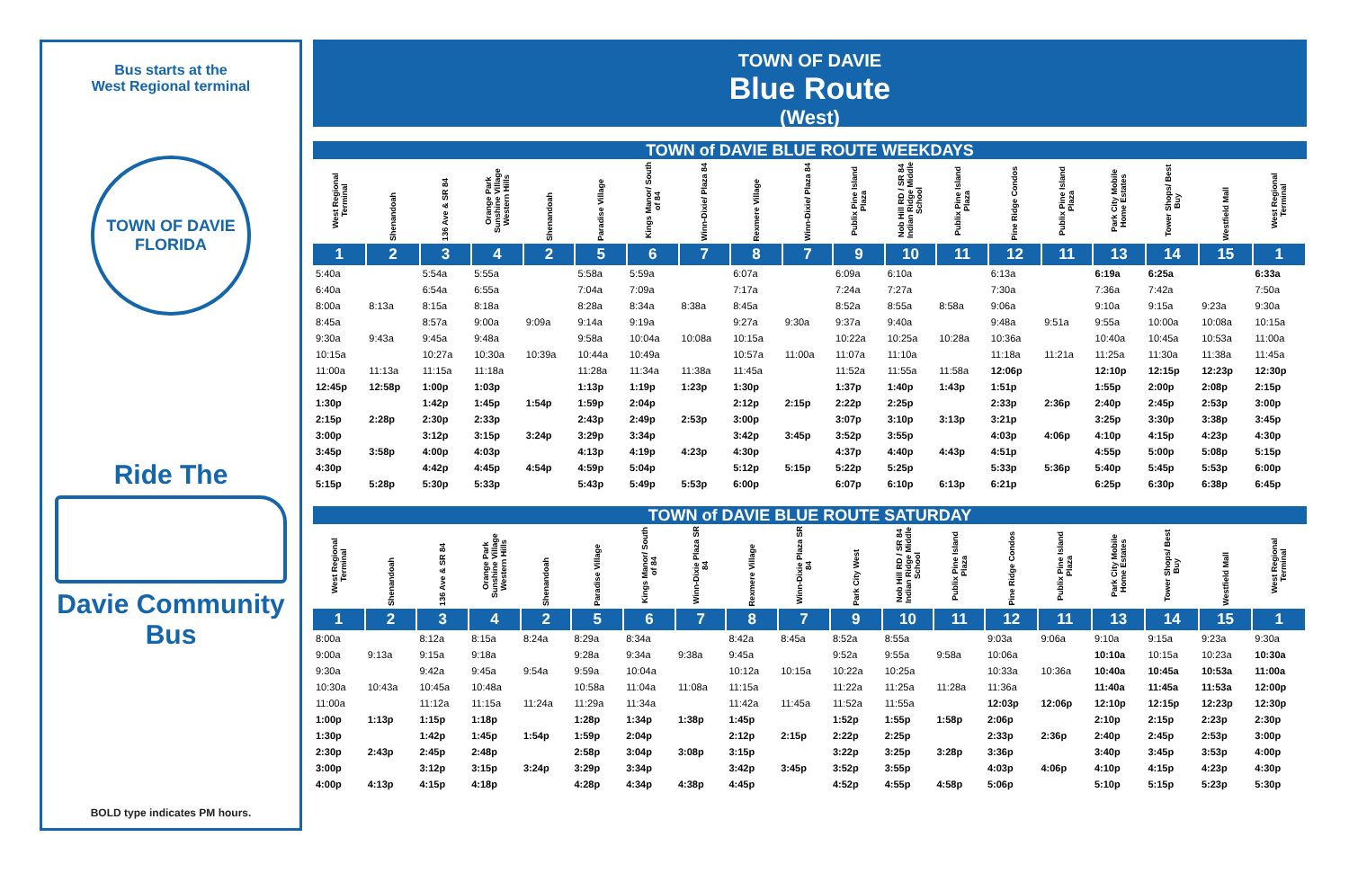Bus starts at the
West Regional terminal
TOWN OF DAVIE
FLORIDA
Ride The
Davie Community
Bus
BOLD type indicates PM hours.
TOWN OF DAVIE
Blue Route
(West)
TOWN of DAVIE BLUE ROUTE WEEKDAYS
| West Regional Terminal | Shenandoah | 136 Ave & SR 84 | Orange Park Sunshine Village Western Hills | Shenandoah | Paradise Village | Kings Manor/ South of 84 | Winn-Dixie/ Plaza 84 | Rexmere Village | Winn-Dixie/ Plaza 84 | Publix Pine Island Plaza | Nob Hill RD / SR 84 Indian Ridge Middle School | Publix Pine Island Plaza | Pine Ridge Condos | Publix Pine Island Plaza | Park City Mobile Home Estates | Tower Shops/ Best Buy | Westfield Mall | West Regional Terminal |
| --- | --- | --- | --- | --- | --- | --- | --- | --- | --- | --- | --- | --- | --- | --- | --- | --- | --- | --- |
| 1 | 2 | 3 | 4 | 2 | 5 | 6 | 7 | 8 | 7 | 9 | 10 | 11 | 12 | 11 | 13 | 14 | 15 | 1 |
| 5:40a | | 5:54a | 5:55a | | 5:58a | 5:59a | | 6:07a | | 6:09a | 6:10a | | 6:13a | | 6:19a | 6:25a | | 6:33a |
| 6:40a | | 6:54a | 6:55a | | 7:04a | 7:09a | | 7:17a | | 7:24a | 7:27a | | 7:30a | | 7:36a | 7:42a | | 7:50a |
| 8:00a | 8:13a | 8:15a | 8:18a | | 8:28a | 8:34a | 8:38a | 8:45a | | 8:52a | 8:55a | 8:58a | 9:06a | | 9:10a | 9:15a | 9:23a | 9:30a |
| 8:45a | | 8:57a | 9:00a | 9:09a | 9:14a | 9:19a | | 9:27a | 9:30a | 9:37a | 9:40a | | 9:48a | 9:51a | 9:55a | 10:00a | 10:08a | 10:15a |
| 9:30a | 9:43a | 9:45a | 9:48a | | 9:58a | 10:04a | 10:08a | 10:15a | | 10:22a | 10:25a | 10:28a | 10:36a | | 10:40a | 10:45a | 10:53a | 11:00a |
| 10:15a | | 10:27a | 10:30a | 10:39a | 10:44a | 10:49a | | 10:57a | 11:00a | 11:07a | 11:10a | | 11:18a | 11:21a | 11:25a | 11:30a | 11:38a | 11:45a |
| 11:00a | 11:13a | 11:15a | 11:18a | | 11:28a | 11:34a | 11:38a | 11:45a | | 11:52a | 11:55a | 11:58a | 12:06p | | 12:10p | 12:15p | 12:23p | 12:30p |
| 12:45p | 12:58p | 1:00p | 1:03p | | 1:13p | 1:19p | 1:23p | 1:30p | | 1:37p | 1:40p | 1:43p | 1:51p | | 1:55p | 2:00p | 2:08p | 2:15p |
| 1:30p | | 1:42p | 1:45p | 1:54p | 1:59p | 2:04p | | 2:12p | 2:15p | 2:22p | 2:25p | | 2:33p | 2:36p | 2:40p | 2:45p | 2:53p | 3:00p |
| 2:15p | 2:28p | 2:30p | 2:33p | | 2:43p | 2:49p | 2:53p | 3:00p | | 3:07p | 3:10p | 3:13p | 3:21p | | 3:25p | 3:30p | 3:38p | 3:45p |
| 3:00p | | 3:12p | 3:15p | 3:24p | 3:29p | 3:34p | | 3:42p | 3:45p | 3:52p | 3:55p | | 4:03p | 4:06p | 4:10p | 4:15p | 4:23p | 4:30p |
| 3:45p | 3:58p | 4:00p | 4:03p | | 4:13p | 4:19p | 4:23p | 4:30p | | 4:37p | 4:40p | 4:43p | 4:51p | | 4:55p | 5:00p | 5:08p | 5:15p |
| 4:30p | | 4:42p | 4:45p | 4:54p | 4:59p | 5:04p | | 5:12p | 5:15p | 5:22p | 5:25p | | 5:33p | 5:36p | 5:40p | 5:45p | 5:53p | 6:00p |
| 5:15p | 5:28p | 5:30p | 5:33p | | 5:43p | 5:49p | 5:53p | 6:00p | | 6:07p | 6:10p | 6:13p | 6:21p | | 6:25p | 6:30p | 6:38p | 6:45p |
TOWN of DAVIE BLUE ROUTE SATURDAY
| West Regional Terminal | Shenandoah | 136 Ave & SR 84 | Orange Park Sunshine Village Western Hills | Shenandoah | Paradise Village | Kings Manor/ South of 84 | Winn-Dixie Plaza SR 84 | Rexmere Village | Winn-Dixie Plaza SR 84 | Park City West | Nob Hill RD / SR 84 Indian Ridge Middle School | Publix Pine Island Plaza | Pine Ridge Condos | Publix Pine Island Plaza | Park City Mobile Home Estates | Tower Shops/ Best Buy | Westfield Mall | West Regional Terminal |
| --- | --- | --- | --- | --- | --- | --- | --- | --- | --- | --- | --- | --- | --- | --- | --- | --- | --- | --- |
| 1 | 2 | 3 | 4 | 2 | 5 | 6 | 7 | 8 | 7 | 9 | 10 | 11 | 12 | 11 | 13 | 14 | 15 | 1 |
| 8:00a | | 8:12a | 8:15a | 8:24a | 8:29a | 8:34a | | 8:42a | 8:45a | 8:52a | 8:55a | | 9:03a | 9:06a | 9:10a | 9:15a | 9:23a | 9:30a |
| 9:00a | 9:13a | 9:15a | 9:18a | | 9:28a | 9:34a | 9:38a | 9:45a | | 9:52a | 9:55a | 9:58a | 10:06a | | 10:10a | 10:15a | 10:23a | 10:30a |
| 9:30a | | 9:42a | 9:45a | 9:54a | 9:59a | 10:04a | | 10:12a | 10:15a | 10:22a | 10:25a | | 10:33a | 10:36a | 10:40a | 10:45a | 10:53a | 11:00a |
| 10:30a | 10:43a | 10:45a | 10:48a | | 10:58a | 11:04a | 11:08a | 11:15a | | 11:22a | 11:25a | 11:28a | 11:36a | | 11:40a | 11:45a | 11:53a | 12:00p |
| 11:00a | | 11:12a | 11:15a | 11:24a | 11:29a | 11:34a | | 11:42a | 11:45a | 11:52a | 11:55a | | 12:03p | 12:06p | 12:10p | 12:15p | 12:23p | 12:30p |
| 1:00p | 1:13p | 1:15p | 1:18p | | 1:28p | 1:34p | 1:38p | 1:45p | | 1:52p | 1:55p | 1:58p | 2:06p | | 2:10p | 2:15p | 2:23p | 2:30p |
| 1:30p | | 1:42p | 1:45p | 1:54p | 1:59p | 2:04p | | 2:12p | 2:15p | 2:22p | 2:25p | | 2:33p | 2:36p | 2:40p | 2:45p | 2:53p | 3:00p |
| 2:30p | 2:43p | 2:45p | 2:48p | | 2:58p | 3:04p | 3:08p | 3:15p | | 3:22p | 3:25p | 3:28p | 3:36p | | 3:40p | 3:45p | 3:53p | 4:00p |
| 3:00p | | 3:12p | 3:15p | 3:24p | 3:29p | 3:34p | | 3:42p | 3:45p | 3:52p | 3:55p | | 4:03p | 4:06p | 4:10p | 4:15p | 4:23p | 4:30p |
| 4:00p | 4:13p | 4:15p | 4:18p | | 4:28p | 4:34p | 4:38p | 4:45p | | 4:52p | 4:55p | 4:58p | 5:06p | | 5:10p | 5:15p | 5:23p | 5:30p |